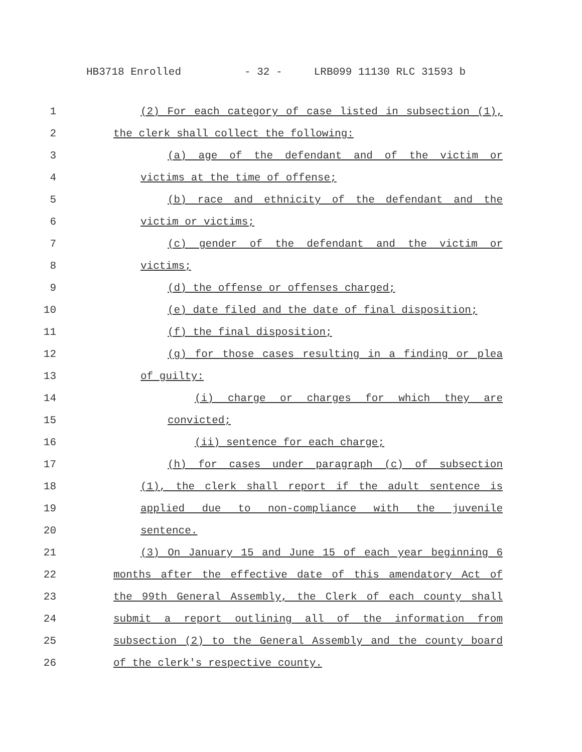HB3718 Enrolled - 32 - LRB099 11130 RLC 31593 b
1 (2) For each category of case listed in subsection (1),
2 the clerk shall collect the following:
3 (a) age of the defendant and of the victim or
4 victims at the time of offense;
5 (b) race and ethnicity of the defendant and the
6 victim or victims;
7 (c) gender of the defendant and the victim or
8 victims;
9 (d) the offense or offenses charged;
10 (e) date filed and the date of final disposition;
11 (f) the final disposition;
12 (g) for those cases resulting in a finding or plea
13 of guilty:
14 (i) charge or charges for which they are
15 convicted;
16 (ii) sentence for each charge;
17 (h) for cases under paragraph (c) of subsection
18 (1), the clerk shall report if the adult sentence is
19 applied due to non-compliance with the juvenile
20 sentence.
21 (3) On January 15 and June 15 of each year beginning 6
22 months after the effective date of this amendatory Act of
23 the 99th General Assembly, the Clerk of each county shall
24 submit a report outlining all of the information from
25 subsection (2) to the General Assembly and the county board
26 of the clerk's respective county.